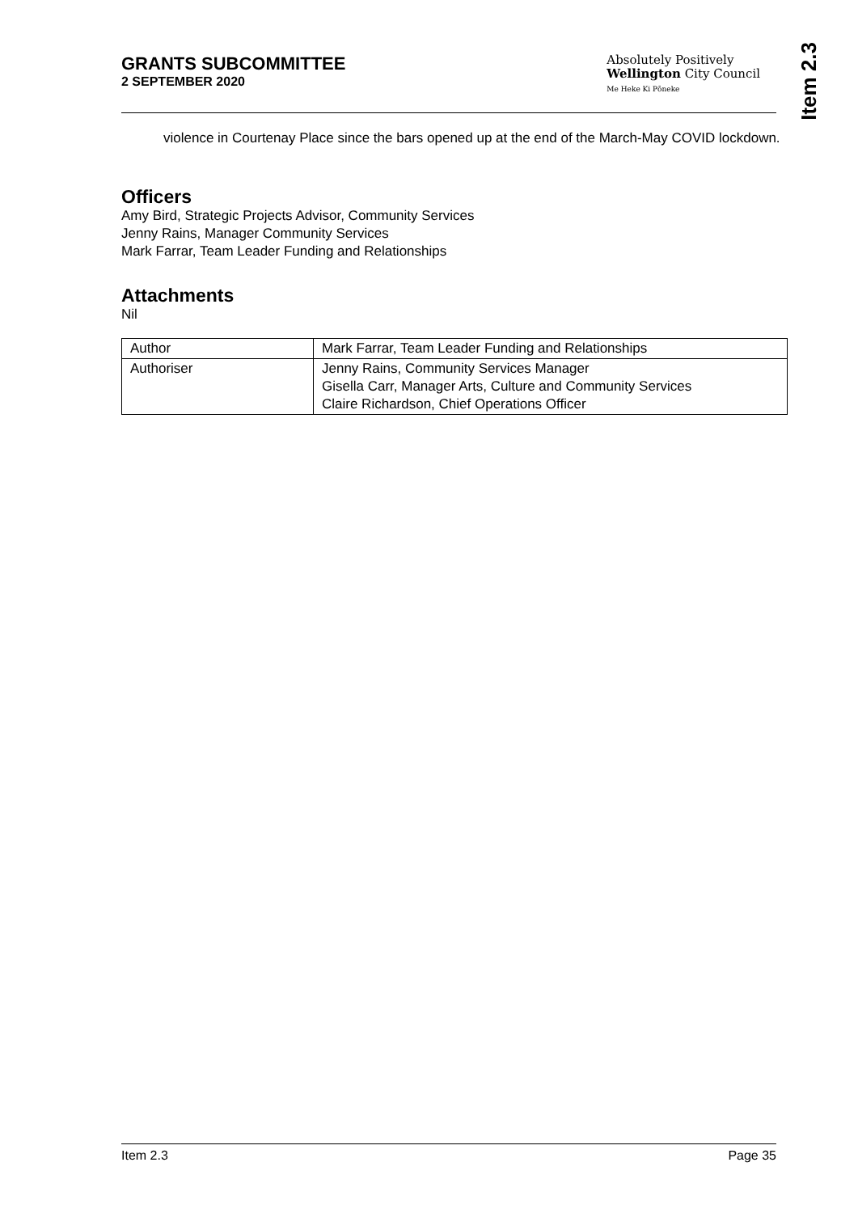GRANTS SUBCOMMITTEE
2 SEPTEMBER 2020
Absolutely Positively
Wellington City Council
Me Heke Ki Pōneke
Item 2.3
violence in Courtenay Place since the bars opened up at the end of the March-May COVID lockdown.
Officers
Amy Bird, Strategic Projects Advisor, Community Services
Jenny Rains, Manager Community Services
Mark Farrar, Team Leader Funding and Relationships
Attachments
Nil
| Author | Mark Farrar, Team Leader Funding and Relationships |
| Authoriser | Jenny Rains, Community Services Manager Gisella Carr, Manager Arts, Culture and Community Services Claire Richardson, Chief Operations Officer |
Item 2.3 Page 35